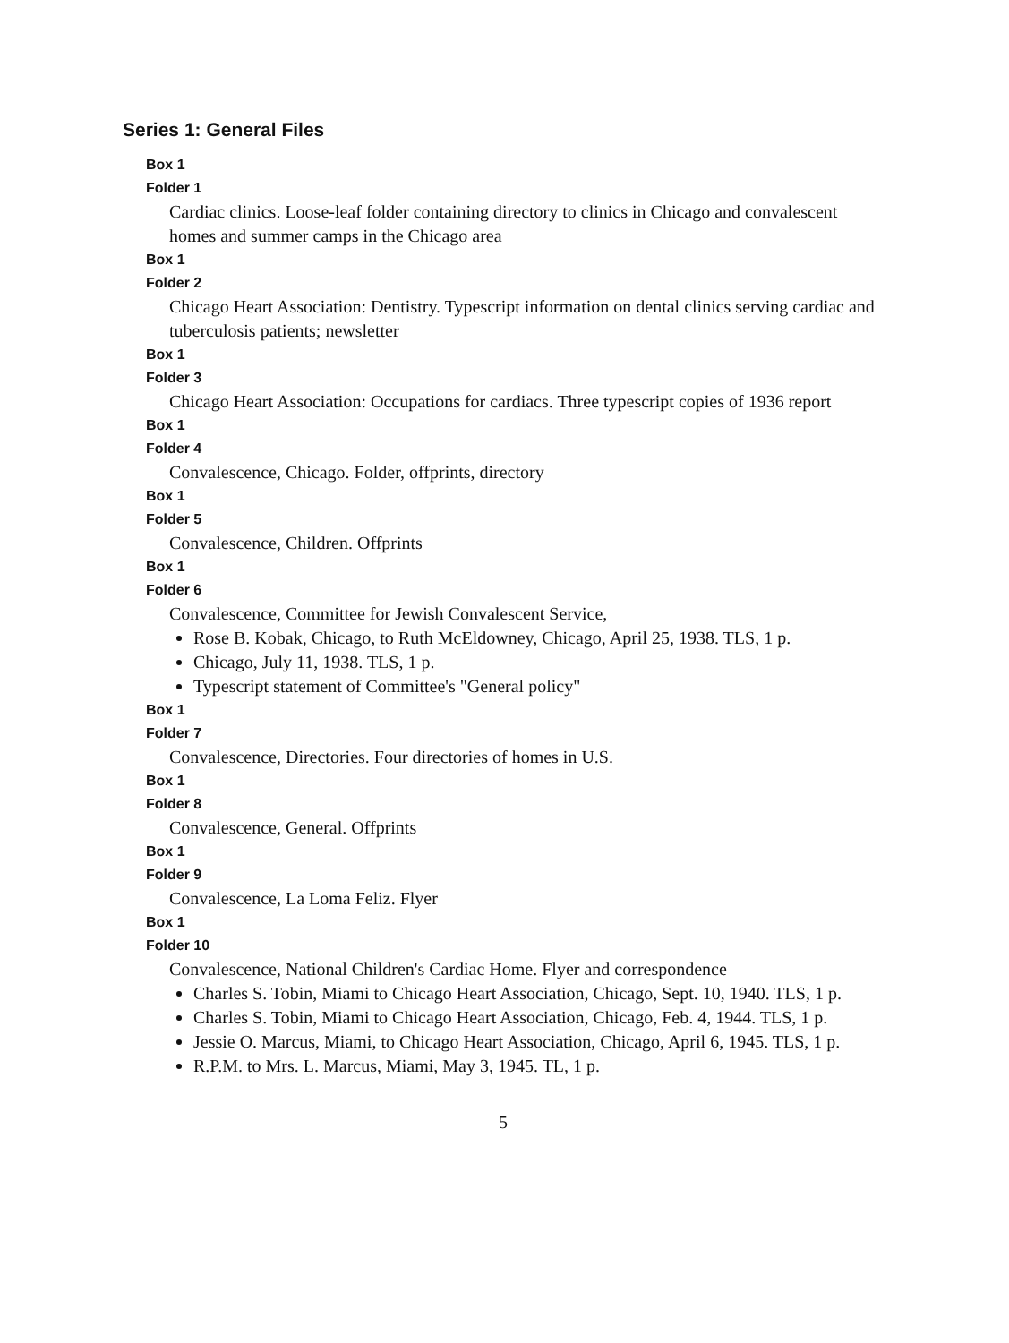Series 1: General Files
Box 1
Folder 1
Cardiac clinics. Loose-leaf folder containing directory to clinics in Chicago and convalescent homes and summer camps in the Chicago area
Box 1
Folder 2
Chicago Heart Association: Dentistry. Typescript information on dental clinics serving cardiac and tuberculosis patients; newsletter
Box 1
Folder 3
Chicago Heart Association: Occupations for cardiacs. Three typescript copies of 1936 report
Box 1
Folder 4
Convalescence, Chicago. Folder, offprints, directory
Box 1
Folder 5
Convalescence, Children. Offprints
Box 1
Folder 6
Convalescence, Committee for Jewish Convalescent Service,
Rose B. Kobak, Chicago, to Ruth McEldowney, Chicago, April 25, 1938. TLS, 1 p.
Chicago, July 11, 1938. TLS, 1 p.
Typescript statement of Committee's "General policy"
Box 1
Folder 7
Convalescence, Directories. Four directories of homes in U.S.
Box 1
Folder 8
Convalescence, General. Offprints
Box 1
Folder 9
Convalescence, La Loma Feliz. Flyer
Box 1
Folder 10
Convalescence, National Children's Cardiac Home. Flyer and correspondence
Charles S. Tobin, Miami to Chicago Heart Association, Chicago, Sept. 10, 1940. TLS, 1 p.
Charles S. Tobin, Miami to Chicago Heart Association, Chicago, Feb. 4, 1944. TLS, 1 p.
Jessie O. Marcus, Miami, to Chicago Heart Association, Chicago, April 6, 1945. TLS, 1 p.
R.P.M. to Mrs. L. Marcus, Miami, May 3, 1945. TL, 1 p.
5